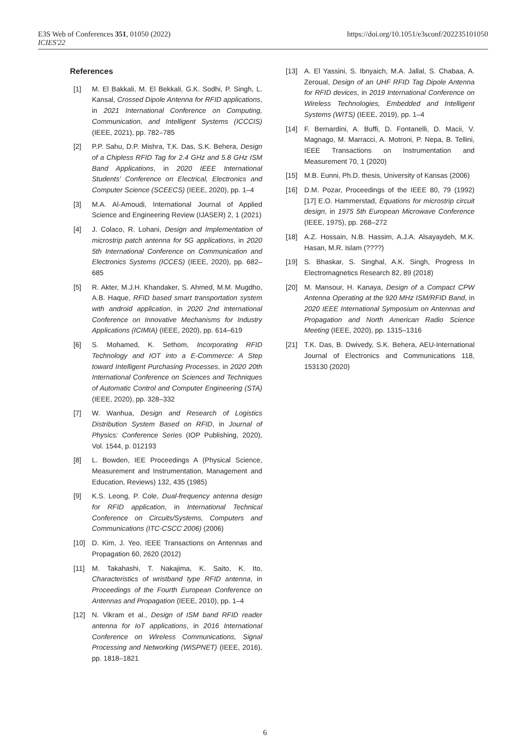https://doi.org/10.1051/e3sconf/202235101050 E3S Web of Conferences 351, 01050 (2022)
ICIES'22
References
[1] M. El Bakkali, M. El Bekkali, G.K. Sodhi, P. Singh, L. Kansal, Crossed Dipole Antenna for RFID applications, in 2021 International Conference on Computing, Communication, and Intelligent Systems (ICCCIS) (IEEE, 2021), pp. 782–785
[2] P.P. Sahu, D.P. Mishra, T.K. Das, S.K. Behera, Design of a Chipless RFID Tag for 2.4 GHz and 5.8 GHz ISM Band Applications, in 2020 IEEE International Students' Conference on Electrical, Electronics and Computer Science (SCEECS) (IEEE, 2020), pp. 1–4
[3] M.A. Al-Amoudi, International Journal of Applied Science and Engineering Review (IJASER) 2, 1 (2021)
[4] J. Colaco, R. Lohani, Design and Implementation of microstrip patch antenna for 5G applications, in 2020 5th International Conference on Communication and Electronics Systems (ICCES) (IEEE, 2020), pp. 682–685
[5] R. Akter, M.J.H. Khandaker, S. Ahmed, M.M. Mugdho, A.B. Haque, RFID based smart transportation system with android application, in 2020 2nd International Conference on Innovative Mechanisms for Industry Applications (ICIMIA) (IEEE, 2020), pp. 614–619
[6] S. Mohamed, K. Sethom, Incorporating RFID Technology and IOT into a E-Commerce: A Step toward Intelligent Purchasing Processes, in 2020 20th International Conference on Sciences and Techniques of Automatic Control and Computer Engineering (STA) (IEEE, 2020), pp. 328–332
[7] W. Wanhua, Design and Research of Logistics Distribution System Based on RFID, in Journal of Physics: Conference Series (IOP Publishing, 2020), Vol. 1544, p. 012193
[8] L. Bowden, IEE Proceedings A (Physical Science, Measurement and Instrumentation, Management and Education, Reviews) 132, 435 (1985)
[9] K.S. Leong, P. Cole, Dual-frequency antenna design for RFID application, in International Technical Conference on Circuits/Systems, Computers and Communications (ITC-CSCC 2006) (2006)
[10] D. Kim, J. Yeo, IEEE Transactions on Antennas and Propagation 60, 2620 (2012)
[11] M. Takahashi, T. Nakajima, K. Saito, K. Ito, Characteristics of wristband type RFID antenna, in Proceedings of the Fourth European Conference on Antennas and Propagation (IEEE, 2010), pp. 1–4
[12] N. Vikram et al., Design of ISM band RFID reader antenna for IoT applications, in 2016 International Conference on Wireless Communications, Signal Processing and Networking (WiSPNET) (IEEE, 2016), pp. 1818–1821
[13] A. El Yassini, S. Ibnyaich, M.A. Jallal, S. Chabaa, A. Zeroual, Design of an UHF RFID Tag Dipole Antenna for RFID devices, in 2019 International Conference on Wireless Technologies, Embedded and Intelligent Systems (WITS) (IEEE, 2019), pp. 1–4
[14] F. Bernardini, A. Buffi, D. Fontanelli, D. Macii, V. Magnago, M. Marracci, A. Motroni, P. Nepa, B. Tellini, IEEE Transactions on Instrumentation and Measurement 70, 1 (2020)
[15] M.B. Eunni, Ph.D. thesis, University of Kansas (2006)
[16] D.M. Pozar, Proceedings of the IEEE 80, 79 (1992) [17] E.O. Hammerstad, Equations for microstrip circuit design, in 1975 5th European Microwave Conference (IEEE, 1975), pp. 268–272
[18] A.Z. Hossain, N.B. Hassim, A.J.A. Alsayaydeh, M.K. Hasan, M.R. Islam (????)
[19] S. Bhaskar, S. Singhal, A.K. Singh, Progress In Electromagnetics Research 82, 89 (2018)
[20] M. Mansour, H. Kanaya, Design of a Compact CPW Antenna Operating at the 920 MHz ISM/RFID Band, in 2020 IEEE International Symposium on Antennas and Propagation and North American Radio Science Meeting (IEEE, 2020), pp. 1315–1316
[21] T.K. Das, B. Dwivedy, S.K. Behera, AEU-International Journal of Electronics and Communications 118, 153130 (2020)
6